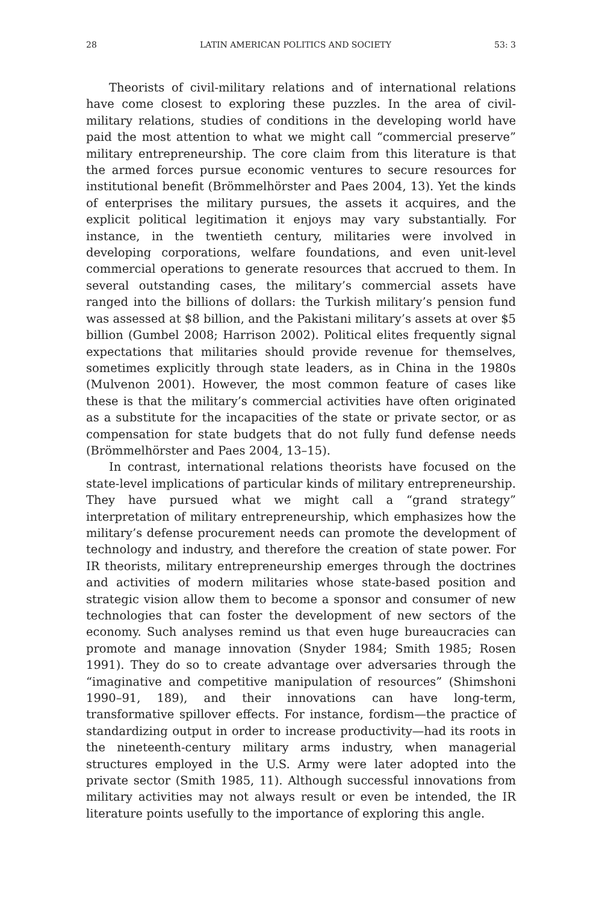28 LATIN AMERICAN POLITICS AND SOCIETY 53: 3
Theorists of civil-military relations and of international relations have come closest to exploring these puzzles. In the area of civil-military relations, studies of conditions in the developing world have paid the most attention to what we might call “commercial preserve” military entrepreneurship. The core claim from this literature is that the armed forces pursue economic ventures to secure resources for institutional benefit (Brömmelhörster and Paes 2004, 13). Yet the kinds of enterprises the military pursues, the assets it acquires, and the explicit political legitimation it enjoys may vary substantially. For instance, in the twentieth century, militaries were involved in developing corporations, welfare foundations, and even unit-level commercial operations to generate resources that accrued to them. In several outstanding cases, the military’s commercial assets have ranged into the billions of dollars: the Turkish military’s pension fund was assessed at $8 billion, and the Pakistani military’s assets at over $5 billion (Gumbel 2008; Harrison 2002). Political elites frequently signal expectations that militaries should provide revenue for themselves, sometimes explicitly through state leaders, as in China in the 1980s (Mulvenon 2001). However, the most common feature of cases like these is that the military’s commercial activities have often originated as a substitute for the incapacities of the state or private sector, or as compensation for state budgets that do not fully fund defense needs (Brömmelhörster and Paes 2004, 13–15).
In contrast, international relations theorists have focused on the state-level implications of particular kinds of military entrepreneurship. They have pursued what we might call a “grand strategy” interpretation of military entrepreneurship, which emphasizes how the military’s defense procurement needs can promote the development of technology and industry, and therefore the creation of state power. For IR theorists, military entrepreneurship emerges through the doctrines and activities of modern militaries whose state-based position and strategic vision allow them to become a sponsor and consumer of new technologies that can foster the development of new sectors of the economy. Such analyses remind us that even huge bureaucracies can promote and manage innovation (Snyder 1984; Smith 1985; Rosen 1991). They do so to create advantage over adversaries through the “imaginative and competitive manipulation of resources” (Shimshoni 1990–91, 189), and their innovations can have long-term, transformative spillover effects. For instance, fordism—the practice of standardizing output in order to increase productivity—had its roots in the nineteenth-century military arms industry, when managerial structures employed in the U.S. Army were later adopted into the private sector (Smith 1985, 11). Although successful innovations from military activities may not always result or even be intended, the IR literature points usefully to the importance of exploring this angle.